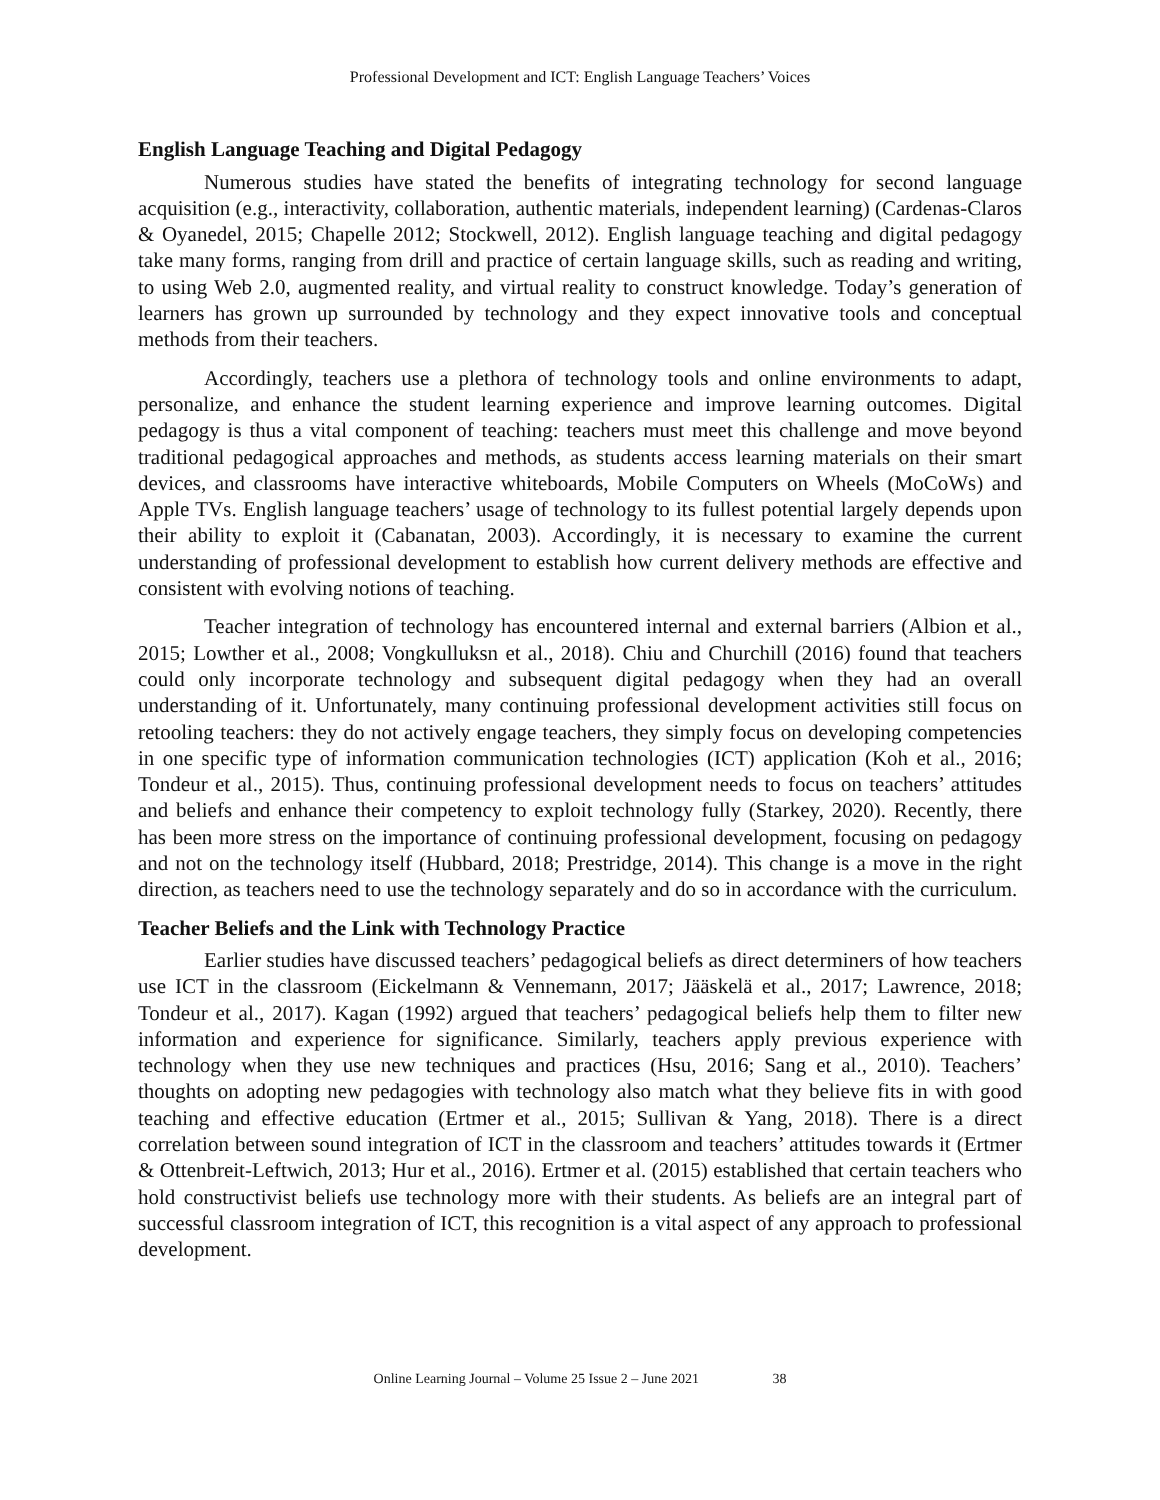Professional Development and ICT: English Language Teachers’ Voices
English Language Teaching and Digital Pedagogy
Numerous studies have stated the benefits of integrating technology for second language acquisition (e.g., interactivity, collaboration, authentic materials, independent learning) (Cardenas-Claros & Oyanedel, 2015; Chapelle 2012; Stockwell, 2012). English language teaching and digital pedagogy take many forms, ranging from drill and practice of certain language skills, such as reading and writing, to using Web 2.0, augmented reality, and virtual reality to construct knowledge. Today’s generation of learners has grown up surrounded by technology and they expect innovative tools and conceptual methods from their teachers.
Accordingly, teachers use a plethora of technology tools and online environments to adapt, personalize, and enhance the student learning experience and improve learning outcomes. Digital pedagogy is thus a vital component of teaching: teachers must meet this challenge and move beyond traditional pedagogical approaches and methods, as students access learning materials on their smart devices, and classrooms have interactive whiteboards, Mobile Computers on Wheels (MoCoWs) and Apple TVs. English language teachers’ usage of technology to its fullest potential largely depends upon their ability to exploit it (Cabanatan, 2003). Accordingly, it is necessary to examine the current understanding of professional development to establish how current delivery methods are effective and consistent with evolving notions of teaching.
Teacher integration of technology has encountered internal and external barriers (Albion et al., 2015; Lowther et al., 2008; Vongkulluksn et al., 2018). Chiu and Churchill (2016) found that teachers could only incorporate technology and subsequent digital pedagogy when they had an overall understanding of it. Unfortunately, many continuing professional development activities still focus on retooling teachers: they do not actively engage teachers, they simply focus on developing competencies in one specific type of information communication technologies (ICT) application (Koh et al., 2016; Tondeur et al., 2015). Thus, continuing professional development needs to focus on teachers’ attitudes and beliefs and enhance their competency to exploit technology fully (Starkey, 2020). Recently, there has been more stress on the importance of continuing professional development, focusing on pedagogy and not on the technology itself (Hubbard, 2018; Prestridge, 2014). This change is a move in the right direction, as teachers need to use the technology separately and do so in accordance with the curriculum.
Teacher Beliefs and the Link with Technology Practice
Earlier studies have discussed teachers’ pedagogical beliefs as direct determiners of how teachers use ICT in the classroom (Eickelmann & Vennemann, 2017; Jääskelä et al., 2017; Lawrence, 2018; Tondeur et al., 2017). Kagan (1992) argued that teachers’ pedagogical beliefs help them to filter new information and experience for significance. Similarly, teachers apply previous experience with technology when they use new techniques and practices (Hsu, 2016; Sang et al., 2010). Teachers’ thoughts on adopting new pedagogies with technology also match what they believe fits in with good teaching and effective education (Ertmer et al., 2015; Sullivan & Yang, 2018). There is a direct correlation between sound integration of ICT in the classroom and teachers’ attitudes towards it (Ertmer & Ottenbreit-Leftwich, 2013; Hur et al., 2016). Ertmer et al. (2015) established that certain teachers who hold constructivist beliefs use technology more with their students. As beliefs are an integral part of successful classroom integration of ICT, this recognition is a vital aspect of any approach to professional development.
Online Learning Journal – Volume 25 Issue 2 – June 2021 38